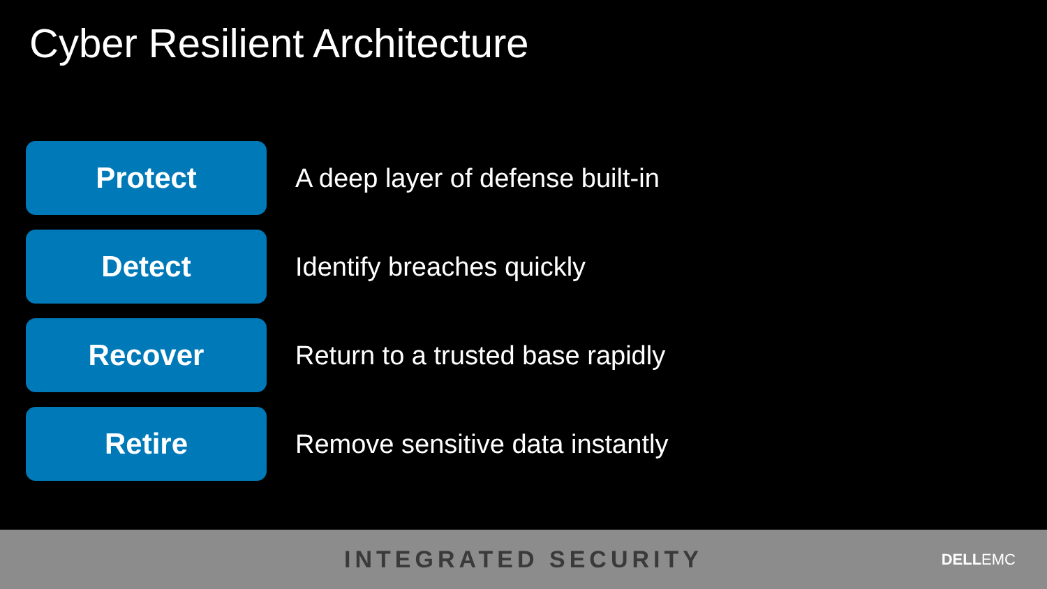Cyber Resilient Architecture
Protect
A deep layer of defense built-in
Detect
Identify breaches quickly
Recover
Return to a trusted base rapidly
Retire
Remove sensitive data instantly
INTEGRATED SECURITY DELLEMC